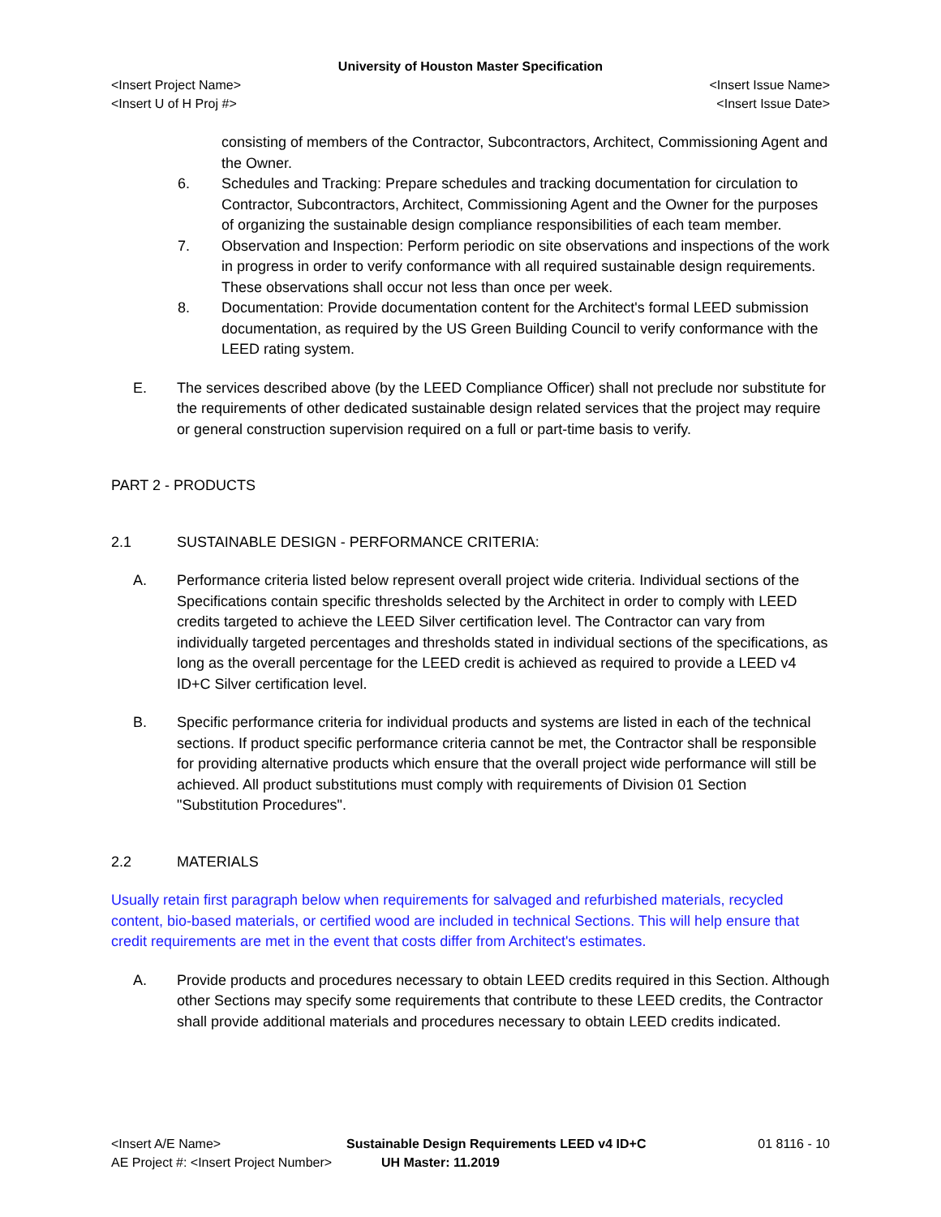University of Houston Master Specification
<Insert Project Name> <Insert Issue Name>
<Insert U of H Proj #> <Insert Issue Date>
consisting of members of the Contractor, Subcontractors, Architect, Commissioning Agent and the Owner.
6. Schedules and Tracking: Prepare schedules and tracking documentation for circulation to Contractor, Subcontractors, Architect, Commissioning Agent and the Owner for the purposes of organizing the sustainable design compliance responsibilities of each team member.
7. Observation and Inspection: Perform periodic on site observations and inspections of the work in progress in order to verify conformance with all required sustainable design requirements. These observations shall occur not less than once per week.
8. Documentation: Provide documentation content for the Architect's formal LEED submission documentation, as required by the US Green Building Council to verify conformance with the LEED rating system.
E. The services described above (by the LEED Compliance Officer) shall not preclude nor substitute for the requirements of other dedicated sustainable design related services that the project may require or general construction supervision required on a full or part-time basis to verify.
PART 2 - PRODUCTS
2.1 SUSTAINABLE DESIGN - PERFORMANCE CRITERIA:
A. Performance criteria listed below represent overall project wide criteria. Individual sections of the Specifications contain specific thresholds selected by the Architect in order to comply with LEED credits targeted to achieve the LEED Silver certification level. The Contractor can vary from individually targeted percentages and thresholds stated in individual sections of the specifications, as long as the overall percentage for the LEED credit is achieved as required to provide a LEED v4 ID+C Silver certification level.
B. Specific performance criteria for individual products and systems are listed in each of the technical sections. If product specific performance criteria cannot be met, the Contractor shall be responsible for providing alternative products which ensure that the overall project wide performance will still be achieved. All product substitutions must comply with requirements of Division 01 Section "Substitution Procedures".
2.2 MATERIALS
Usually retain first paragraph below when requirements for salvaged and refurbished materials, recycled content, bio-based materials, or certified wood are included in technical Sections. This will help ensure that credit requirements are met in the event that costs differ from Architect's estimates.
A. Provide products and procedures necessary to obtain LEED credits required in this Section. Although other Sections may specify some requirements that contribute to these LEED credits, the Contractor shall provide additional materials and procedures necessary to obtain LEED credits indicated.
<Insert A/E Name> Sustainable Design Requirements LEED v4 ID+C 01 8116 - 10
AE Project #: <Insert Project Number> UH Master: 11.2019